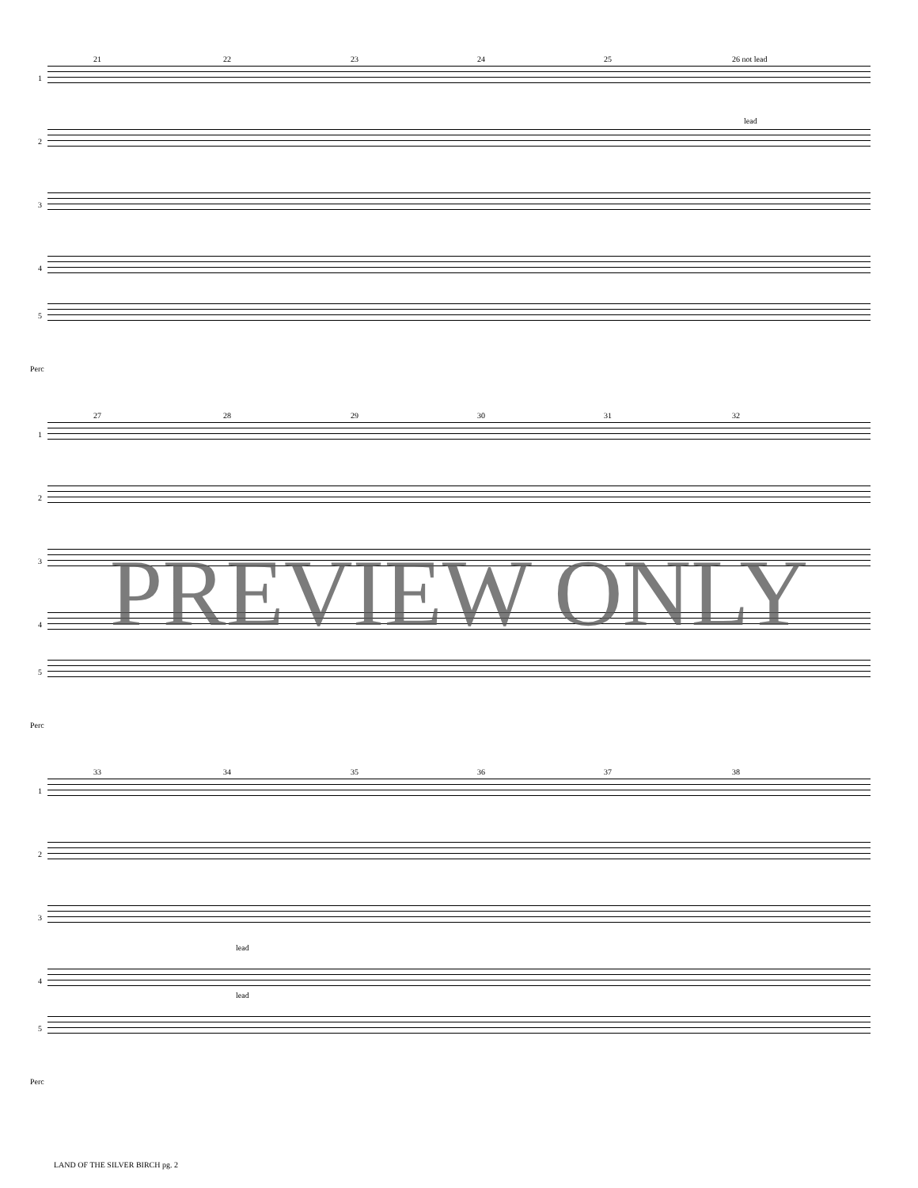21 22 23 24 25 26 not lead
1
lead
2
3
4
5
Perc
27 28 29 30 31 32
1
2
3
4
5
Perc
33 34 35 36 37 38
1
2
3
lead
4
lead
5
Perc
PREVIEW ONLY
LAND OF THE SILVER BIRCH pg. 2